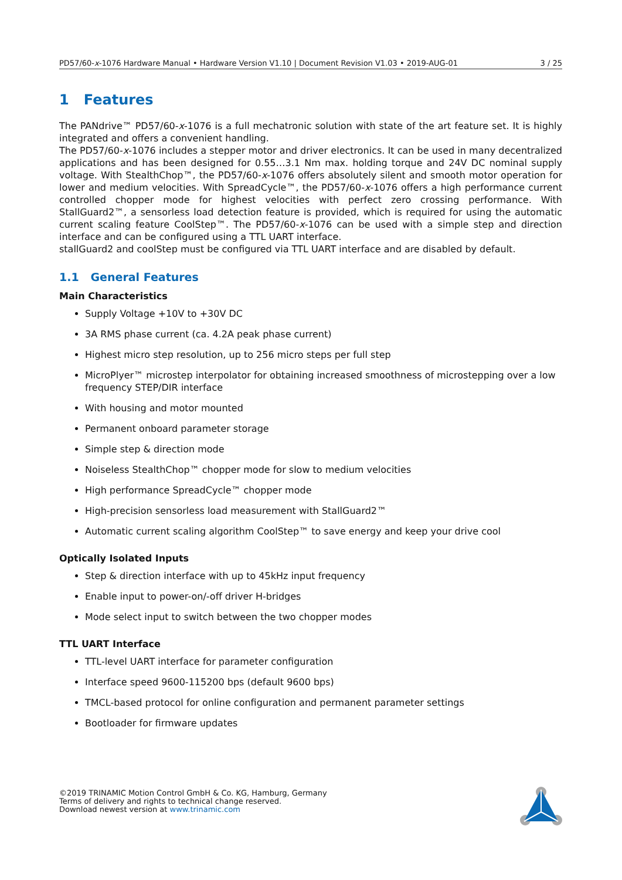PD57/60-x-1076 Hardware Manual • Hardware Version V1.10 | Document Revision V1.03 • 2019-AUG-01 3 / 25
1 Features
The PANdrive™ PD57/60-x-1076 is a full mechatronic solution with state of the art feature set. It is highly integrated and offers a convenient handling.
The PD57/60-x-1076 includes a stepper motor and driver electronics. It can be used in many decentralized applications and has been designed for 0.55…3.1 Nm max. holding torque and 24V DC nominal supply voltage. With StealthChop™, the PD57/60-x-1076 offers absolutely silent and smooth motor operation for lower and medium velocities. With SpreadCycle™, the PD57/60-x-1076 offers a high performance current controlled chopper mode for highest velocities with perfect zero crossing performance. With StallGuard2™, a sensorless load detection feature is provided, which is required for using the automatic current scaling feature CoolStep™. The PD57/60-x-1076 can be used with a simple step and direction interface and can be configured using a TTL UART interface.
stallGuard2 and coolStep must be configured via TTL UART interface and are disabled by default.
1.1 General Features
Main Characteristics
Supply Voltage +10V to +30V DC
3A RMS phase current (ca. 4.2A peak phase current)
Highest micro step resolution, up to 256 micro steps per full step
MicroPlyer™ microstep interpolator for obtaining increased smoothness of microstepping over a low frequency STEP/DIR interface
With housing and motor mounted
Permanent onboard parameter storage
Simple step & direction mode
Noiseless StealthChop™ chopper mode for slow to medium velocities
High performance SpreadCycle™ chopper mode
High-precision sensorless load measurement with StallGuard2™
Automatic current scaling algorithm CoolStep™ to save energy and keep your drive cool
Optically Isolated Inputs
Step & direction interface with up to 45kHz input frequency
Enable input to power-on/-off driver H-bridges
Mode select input to switch between the two chopper modes
TTL UART Interface
TTL-level UART interface for parameter configuration
Interface speed 9600-115200 bps (default 9600 bps)
TMCL-based protocol for online configuration and permanent parameter settings
Bootloader for firmware updates
©2019 TRINAMIC Motion Control GmbH & Co. KG, Hamburg, Germany
Terms of delivery and rights to technical change reserved.
Download newest version at www.trinamic.com